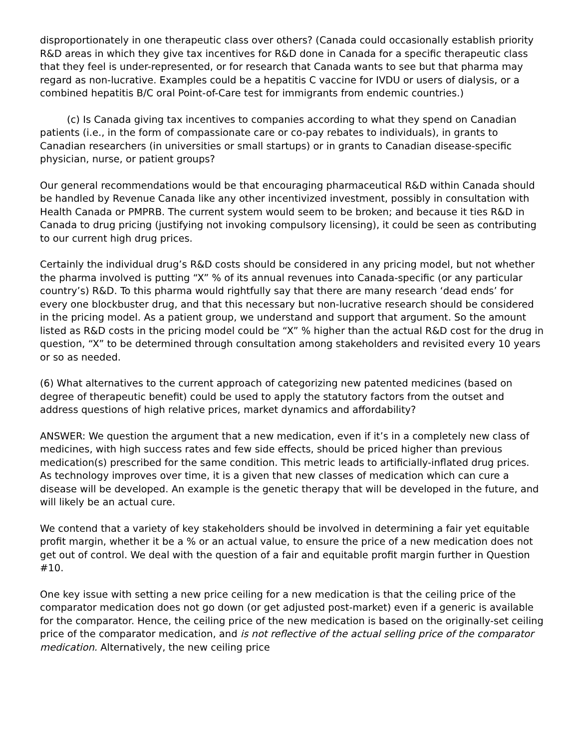disproportionately in one therapeutic class over others? (Canada could occasionally establish priority R&D areas in which they give tax incentives for R&D done in Canada for a specific therapeutic class that they feel is under-represented, or for research that Canada wants to see but that pharma may regard as non-lucrative. Examples could be a hepatitis C vaccine for IVDU or users of dialysis, or a combined hepatitis B/C oral Point-of-Care test for immigrants from endemic countries.)
(c) Is Canada giving tax incentives to companies according to what they spend on Canadian patients (i.e., in the form of compassionate care or co-pay rebates to individuals), in grants to Canadian researchers (in universities or small startups) or in grants to Canadian disease-specific physician, nurse, or patient groups?
Our general recommendations would be that encouraging pharmaceutical R&D within Canada should be handled by Revenue Canada like any other incentivized investment, possibly in consultation with Health Canada or PMPRB. The current system would seem to be broken; and because it ties R&D in Canada to drug pricing (justifying not invoking compulsory licensing), it could be seen as contributing to our current high drug prices.
Certainly the individual drug’s R&D costs should be considered in any pricing model, but not whether the pharma involved is putting “X” % of its annual revenues into Canada-specific (or any particular country’s) R&D. To this pharma would rightfully say that there are many research ‘dead ends’ for every one blockbuster drug, and that this necessary but non-lucrative research should be considered in the pricing model. As a patient group, we understand and support that argument. So the amount listed as R&D costs in the pricing model could be “X” % higher than the actual R&D cost for the drug in question, “X” to be determined through consultation among stakeholders and revisited every 10 years or so as needed.
(6) What alternatives to the current approach of categorizing new patented medicines (based on degree of therapeutic benefit) could be used to apply the statutory factors from the outset and address questions of high relative prices, market dynamics and affordability?
ANSWER: We question the argument that a new medication, even if it’s in a completely new class of medicines, with high success rates and few side effects, should be priced higher than previous medication(s) prescribed for the same condition. This metric leads to artificially-inflated drug prices. As technology improves over time, it is a given that new classes of medication which can cure a disease will be developed. An example is the genetic therapy that will be developed in the future, and will likely be an actual cure.
We contend that a variety of key stakeholders should be involved in determining a fair yet equitable profit margin, whether it be a % or an actual value, to ensure the price of a new medication does not get out of control. We deal with the question of a fair and equitable profit margin further in Question #10.
One key issue with setting a new price ceiling for a new medication is that the ceiling price of the comparator medication does not go down (or get adjusted post-market) even if a generic is available for the comparator. Hence, the ceiling price of the new medication is based on the originally-set ceiling price of the comparator medication, and is not reflective of the actual selling price of the comparator medication. Alternatively, the new ceiling price